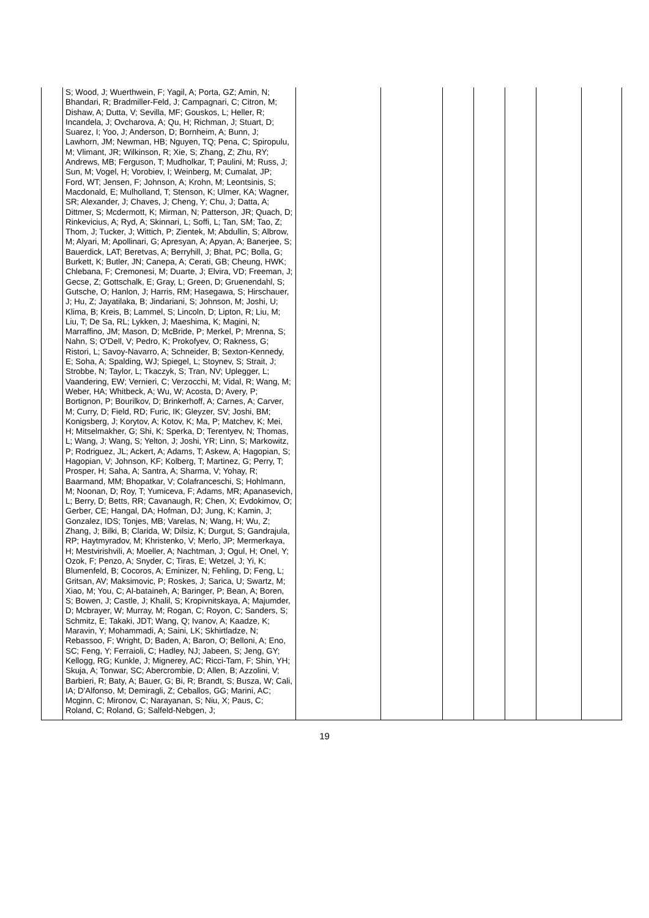| | S; Wood, J; Wuerthwein, F; Yagil, A; Porta, GZ; Amin, N; Bhandari, R; Bradmiller-Feld, J; Campagnari, C; Citron, M; Dishaw, A; Dutta, V; Sevilla, MF; Gouskos, L; Heller, R; Incandela, J; Ovcharova, A; Qu, H; Richman, J; Stuart, D; Suarez, I; Yoo, J; Anderson, D; Bornheim, A; Bunn, J; Lawhorn, JM; Newman, HB; Nguyen, TQ; Pena, C; Spiropulu, M; Vlimant, JR; Wilkinson, R; Xie, S; Zhang, Z; Zhu, RY; Andrews, MB; Ferguson, T; Mudholkar, T; Paulini, M; Russ, J; Sun, M; Vogel, H; Vorobiev, I; Weinberg, M; Cumalat, JP; Ford, WT; Jensen, F; Johnson, A; Krohn, M; Leontsinis, S; Macdonald, E; Mulholland, T; Stenson, K; Ulmer, KA; Wagner, SR; Alexander, J; Chaves, J; Cheng, Y; Chu, J; Datta, A; Dittmer, S; Mcdermott, K; Mirman, N; Patterson, JR; Quach, D; Rinkevicius, A; Ryd, A; Skinnari, L; Soffi, L; Tan, SM; Tao, Z; Thom, J; Tucker, J; Wittich, P; Zientek, M; Abdullin, S; Albrow, M; Alyari, M; Apollinari, G; Apresyan, A; Apyan, A; Banerjee, S; Bauerdick, LAT; Beretvas, A; Berryhill, J; Bhat, PC; Bolla, G; Burkett, K; Butler, JN; Canepa, A; Cerati, GB; Cheung, HWK; Chlebana, F; Cremonesi, M; Duarte, J; Elvira, VD; Freeman, J; Gecse, Z; Gottschalk, E; Gray, L; Green, D; Gruenendahl, S; Gutsche, O; Hanlon, J; Harris, RM; Hasegawa, S; Hirschauer, J; Hu, Z; Jayatilaka, B; Jindariani, S; Johnson, M; Joshi, U; Klima, B; Kreis, B; Lammel, S; Lincoln, D; Lipton, R; Liu, M; Liu, T; De Sa, RL; Lykken, J; Maeshima, K; Magini, N; Marraffino, JM; Mason, D; McBride, P; Merkel, P; Mrenna, S; Nahn, S; O'Dell, V; Pedro, K; Prokofyev, O; Rakness, G; Ristori, L; Savoy-Navarro, A; Schneider, B; Sexton-Kennedy, E; Soha, A; Spalding, WJ; Spiegel, L; Stoynev, S; Strait, J; Strobbe, N; Taylor, L; Tkaczyk, S; Tran, NV; Uplegger, L; Vaandering, EW; Vernieri, C; Verzocchi, M; Vidal, R; Wang, M; Weber, HA; Whitbeck, A; Wu, W; Acosta, D; Avery, P; Bortignon, P; Bourilkov, D; Brinkerhoff, A; Carnes, A; Carver, M; Curry, D; Field, RD; Furic, IK; Gleyzer, SV; Joshi, BM; Konigsberg, J; Korytov, A; Kotov, K; Ma, P; Matchev, K; Mei, H; Mitselmakher, G; Shi, K; Sperka, D; Terentyev, N; Thomas, L; Wang, J; Wang, S; Yelton, J; Joshi, YR; Linn, S; Markowitz, P; Rodriguez, JL; Ackert, A; Adams, T; Askew, A; Hagopian, S; Hagopian, V; Johnson, KF; Kolberg, T; Martinez, G; Perry, T; Prosper, H; Saha, A; Santra, A; Sharma, V; Yohay, R; Baarmand, MM; Bhopatkar, V; Colafranceschi, S; Hohlmann, M; Noonan, D; Roy, T; Yumiceva, F; Adams, MR; Apanasevich, L; Berry, D; Betts, RR; Cavanaugh, R; Chen, X; Evdokimov, O; Gerber, CE; Hangal, DA; Hofman, DJ; Jung, K; Kamin, J; Gonzalez, IDS; Tonjes, MB; Varelas, N; Wang, H; Wu, Z; Zhang, J; Bilki, B; Clarida, W; Dilsiz, K; Durgut, S; Gandrajula, RP; Haytmyradov, M; Khristenko, V; Merlo, JP; Mermerkaya, H; Mestvirishvili, A; Moeller, A; Nachtman, J; Ogul, H; Onel, Y; Ozok, F; Penzo, A; Snyder, C; Tiras, E; Wetzel, J; Yi, K; Blumenfeld, B; Cocoros, A; Eminizer, N; Fehling, D; Feng, L; Gritsan, AV; Maksimovic, P; Roskes, J; Sarica, U; Swartz, M; Xiao, M; You, C; Al-bataineh, A; Baringer, P; Bean, A; Boren, S; Bowen, J; Castle, J; Khalil, S; Kropivnitskaya, A; Majumder, D; Mcbrayer, W; Murray, M; Rogan, C; Royon, C; Sanders, S; Schmitz, E; Takaki, JDT; Wang, Q; Ivanov, A; Kaadze, K; Maravin, Y; Mohammadi, A; Saini, LK; Skhirtladze, N; Rebassoo, F; Wright, D; Baden, A; Baron, O; Belloni, A; Eno, SC; Feng, Y; Ferraioli, C; Hadley, NJ; Jabeen, S; Jeng, GY; Kellogg, RG; Kunkle, J; Mignerey, AC; Ricci-Tam, F; Shin, YH; Skuja, A; Tonwar, SC; Abercrombie, D; Allen, B; Azzolini, V; Barbieri, R; Baty, A; Bauer, G; Bi, R; Brandt, S; Busza, W; Cali, IA; D'Alfonso, M; Demiragli, Z; Ceballos, GG; Marini, AC; Mcginn, C; Mironov, C; Narayanan, S; Niu, X; Paus, C; Roland, C; Roland, G; Salfeld-Nebgen, J; | | | | | | | |
19